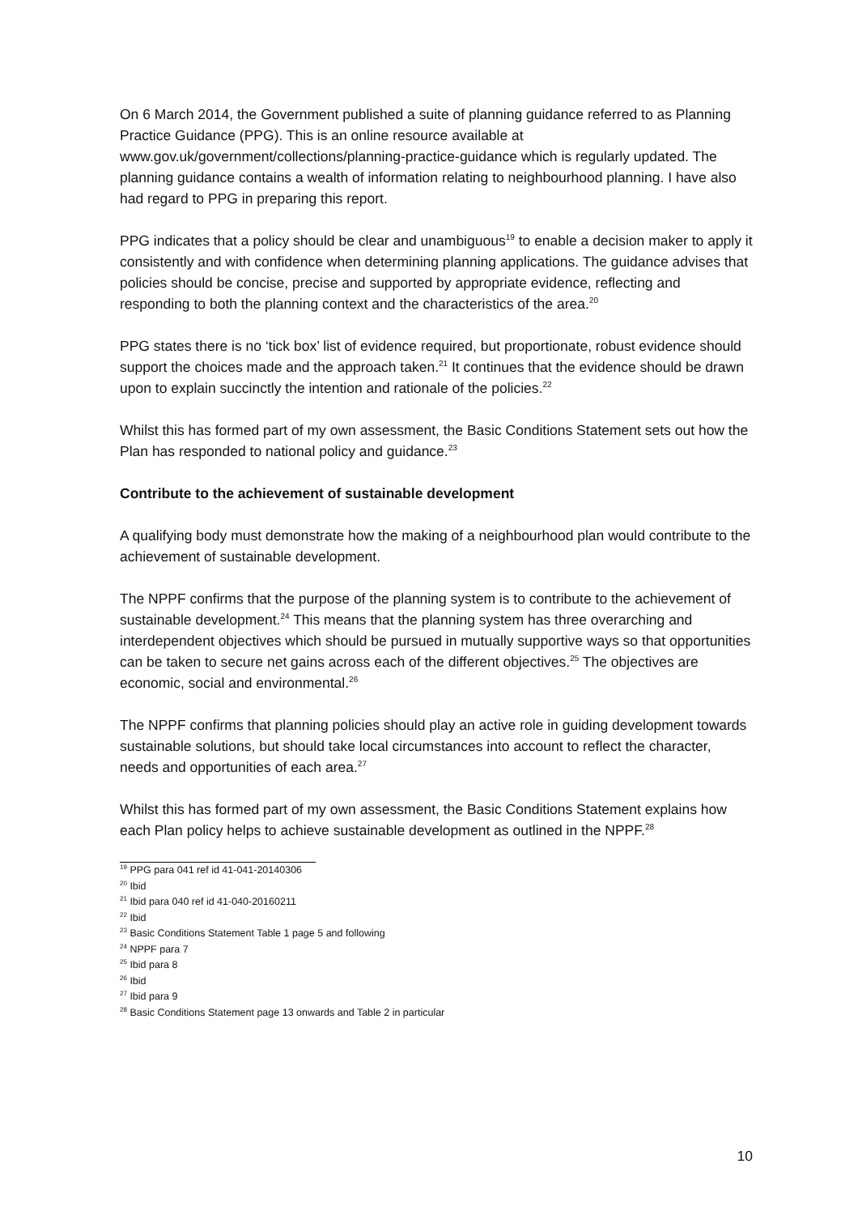On 6 March 2014, the Government published a suite of planning guidance referred to as Planning Practice Guidance (PPG). This is an online resource available at www.gov.uk/government/collections/planning-practice-guidance which is regularly updated. The planning guidance contains a wealth of information relating to neighbourhood planning. I have also had regard to PPG in preparing this report.
PPG indicates that a policy should be clear and unambiguous<sup>19</sup> to enable a decision maker to apply it consistently and with confidence when determining planning applications. The guidance advises that policies should be concise, precise and supported by appropriate evidence, reflecting and responding to both the planning context and the characteristics of the area.<sup>20</sup>
PPG states there is no ‘tick box’ list of evidence required, but proportionate, robust evidence should support the choices made and the approach taken.<sup>21</sup> It continues that the evidence should be drawn upon to explain succinctly the intention and rationale of the policies.<sup>22</sup>
Whilst this has formed part of my own assessment, the Basic Conditions Statement sets out how the Plan has responded to national policy and guidance.<sup>23</sup>
Contribute to the achievement of sustainable development
A qualifying body must demonstrate how the making of a neighbourhood plan would contribute to the achievement of sustainable development.
The NPPF confirms that the purpose of the planning system is to contribute to the achievement of sustainable development.<sup>24</sup> This means that the planning system has three overarching and interdependent objectives which should be pursued in mutually supportive ways so that opportunities can be taken to secure net gains across each of the different objectives.<sup>25</sup> The objectives are economic, social and environmental.<sup>26</sup>
The NPPF confirms that planning policies should play an active role in guiding development towards sustainable solutions, but should take local circumstances into account to reflect the character, needs and opportunities of each area.<sup>27</sup>
Whilst this has formed part of my own assessment, the Basic Conditions Statement explains how each Plan policy helps to achieve sustainable development as outlined in the NPPF.<sup>28</sup>
<sup>19</sup> PPG para 041 ref id 41-041-20140306
<sup>20</sup> Ibid
<sup>21</sup> Ibid para 040 ref id 41-040-20160211
<sup>22</sup> Ibid
<sup>23</sup> Basic Conditions Statement Table 1 page 5 and following
<sup>24</sup> NPPF para 7
<sup>25</sup> Ibid para 8
<sup>26</sup> Ibid
<sup>27</sup> Ibid para 9
<sup>28</sup> Basic Conditions Statement page 13 onwards and Table 2 in particular
10